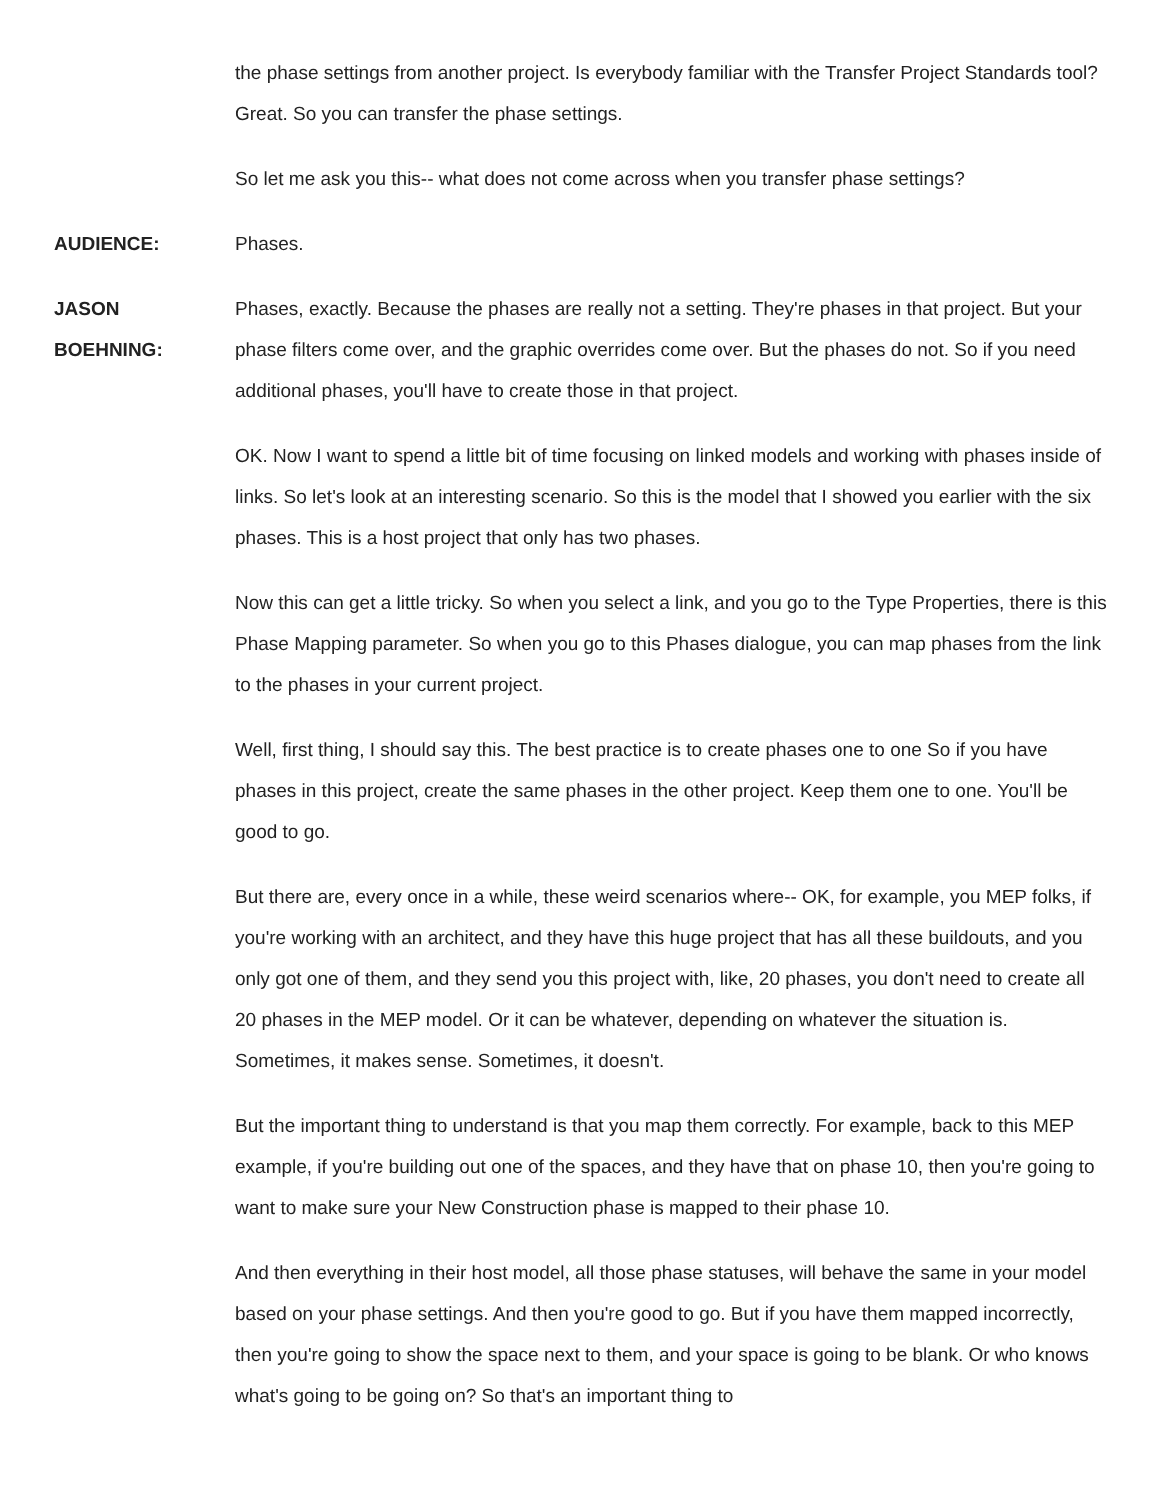the phase settings from another project. Is everybody familiar with the Transfer Project Standards tool? Great. So you can transfer the phase settings.
So let me ask you this-- what does not come across when you transfer phase settings?
AUDIENCE: Phases.
JASON
BOEHNING:
Phases, exactly. Because the phases are really not a setting. They're phases in that project. But your phase filters come over, and the graphic overrides come over. But the phases do not. So if you need additional phases, you'll have to create those in that project.
OK. Now I want to spend a little bit of time focusing on linked models and working with phases inside of links. So let's look at an interesting scenario. So this is the model that I showed you earlier with the six phases. This is a host project that only has two phases.
Now this can get a little tricky. So when you select a link, and you go to the Type Properties, there is this Phase Mapping parameter. So when you go to this Phases dialogue, you can map phases from the link to the phases in your current project.
Well, first thing, I should say this. The best practice is to create phases one to one So if you have phases in this project, create the same phases in the other project. Keep them one to one. You'll be good to go.
But there are, every once in a while, these weird scenarios where-- OK, for example, you MEP folks, if you're working with an architect, and they have this huge project that has all these buildouts, and you only got one of them, and they send you this project with, like, 20 phases, you don't need to create all 20 phases in the MEP model. Or it can be whatever, depending on whatever the situation is. Sometimes, it makes sense. Sometimes, it doesn't.
But the important thing to understand is that you map them correctly. For example, back to this MEP example, if you're building out one of the spaces, and they have that on phase 10, then you're going to want to make sure your New Construction phase is mapped to their phase 10.
And then everything in their host model, all those phase statuses, will behave the same in your model based on your phase settings. And then you're good to go. But if you have them mapped incorrectly, then you're going to show the space next to them, and your space is going to be blank. Or who knows what's going to be going on? So that's an important thing to